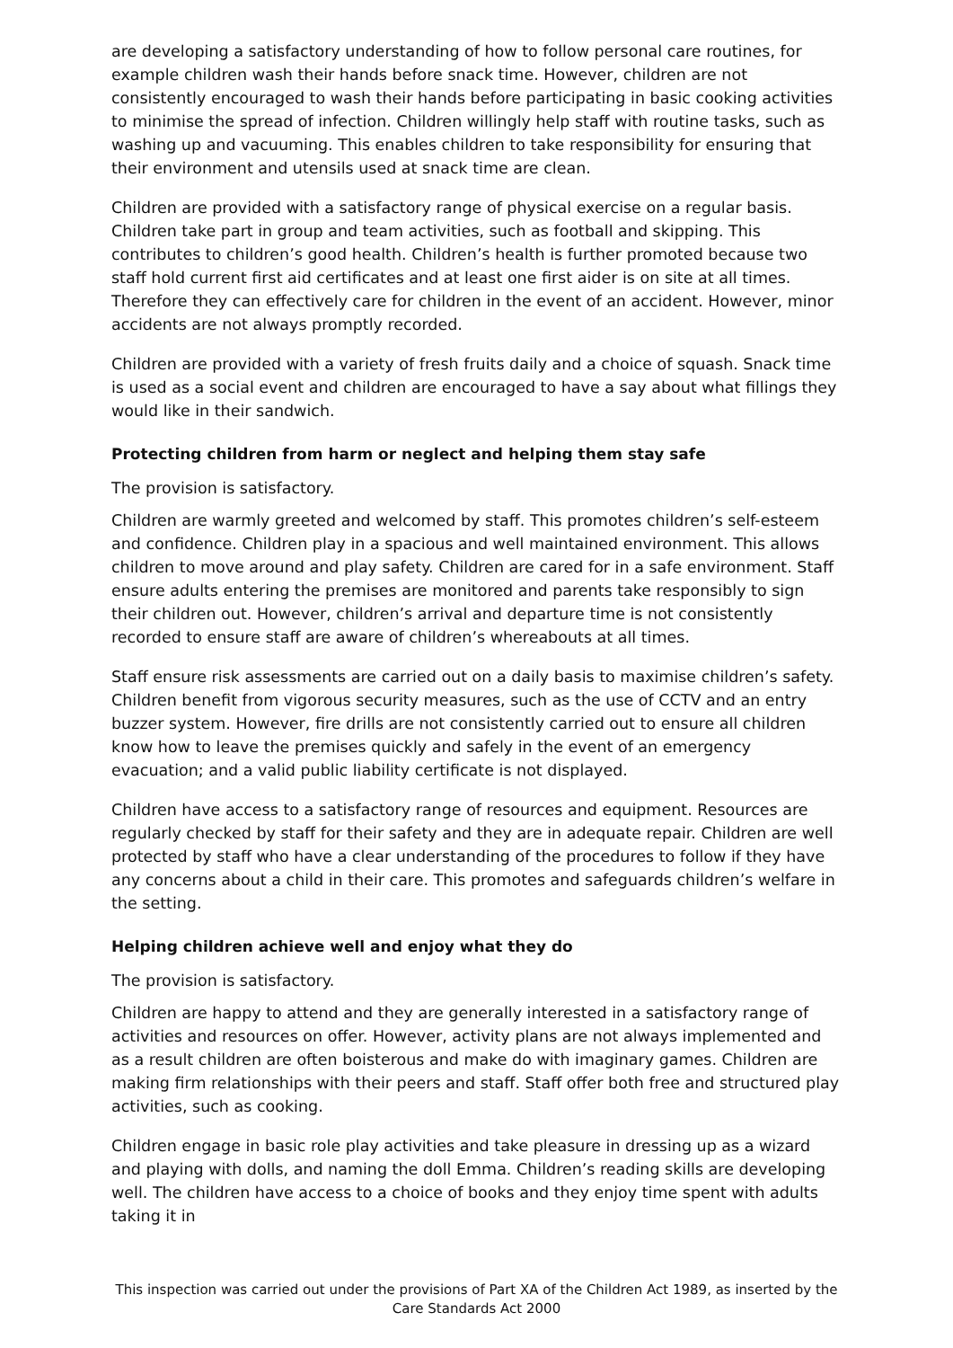are developing a satisfactory understanding of how to follow personal care routines, for example children wash their hands before snack time. However, children are not consistently encouraged to wash their hands before participating in basic cooking activities to minimise the spread of infection. Children willingly help staff with routine tasks, such as washing up and vacuuming. This enables children to take responsibility for ensuring that their environment and utensils used at snack time are clean.
Children are provided with a satisfactory range of physical exercise on a regular basis. Children take part in group and team activities, such as football and skipping. This contributes to children’s good health. Children’s health is further promoted because two staff hold current first aid certificates and at least one first aider is on site at all times. Therefore they can effectively care for children in the event of an accident. However, minor accidents are not always promptly recorded.
Children are provided with a variety of fresh fruits daily and a choice of squash. Snack time is used as a social event and children are encouraged to have a say about what fillings they would like in their sandwich.
Protecting children from harm or neglect and helping them stay safe
The provision is satisfactory.
Children are warmly greeted and welcomed by staff. This promotes children’s self-esteem and confidence. Children play in a spacious and well maintained environment. This allows children to move around and play safety. Children are cared for in a safe environment. Staff ensure adults entering the premises are monitored and parents take responsibly to sign their children out. However, children’s arrival and departure time is not consistently recorded to ensure staff are aware of children’s whereabouts at all times.
Staff ensure risk assessments are carried out on a daily basis to maximise children’s safety. Children benefit from vigorous security measures, such as the use of CCTV and an entry buzzer system. However, fire drills are not consistently carried out to ensure all children know how to leave the premises quickly and safely in the event of an emergency evacuation; and a valid public liability certificate is not displayed.
Children have access to a satisfactory range of resources and equipment. Resources are regularly checked by staff for their safety and they are in adequate repair. Children are well protected by staff who have a clear understanding of the procedures to follow if they have any concerns about a child in their care. This promotes and safeguards children’s welfare in the setting.
Helping children achieve well and enjoy what they do
The provision is satisfactory.
Children are happy to attend and they are generally interested in a satisfactory range of activities and resources on offer. However, activity plans are not always implemented and as a result children are often boisterous and make do with imaginary games. Children are making firm relationships with their peers and staff. Staff offer both free and structured play activities, such as cooking.
Children engage in basic role play activities and take pleasure in dressing up as a wizard and playing with dolls, and naming the doll Emma. Children’s reading skills are developing well. The children have access to a choice of books and they enjoy time spent with adults taking it in
This inspection was carried out under the provisions of Part XA of the Children Act 1989, as inserted by the Care Standards Act 2000